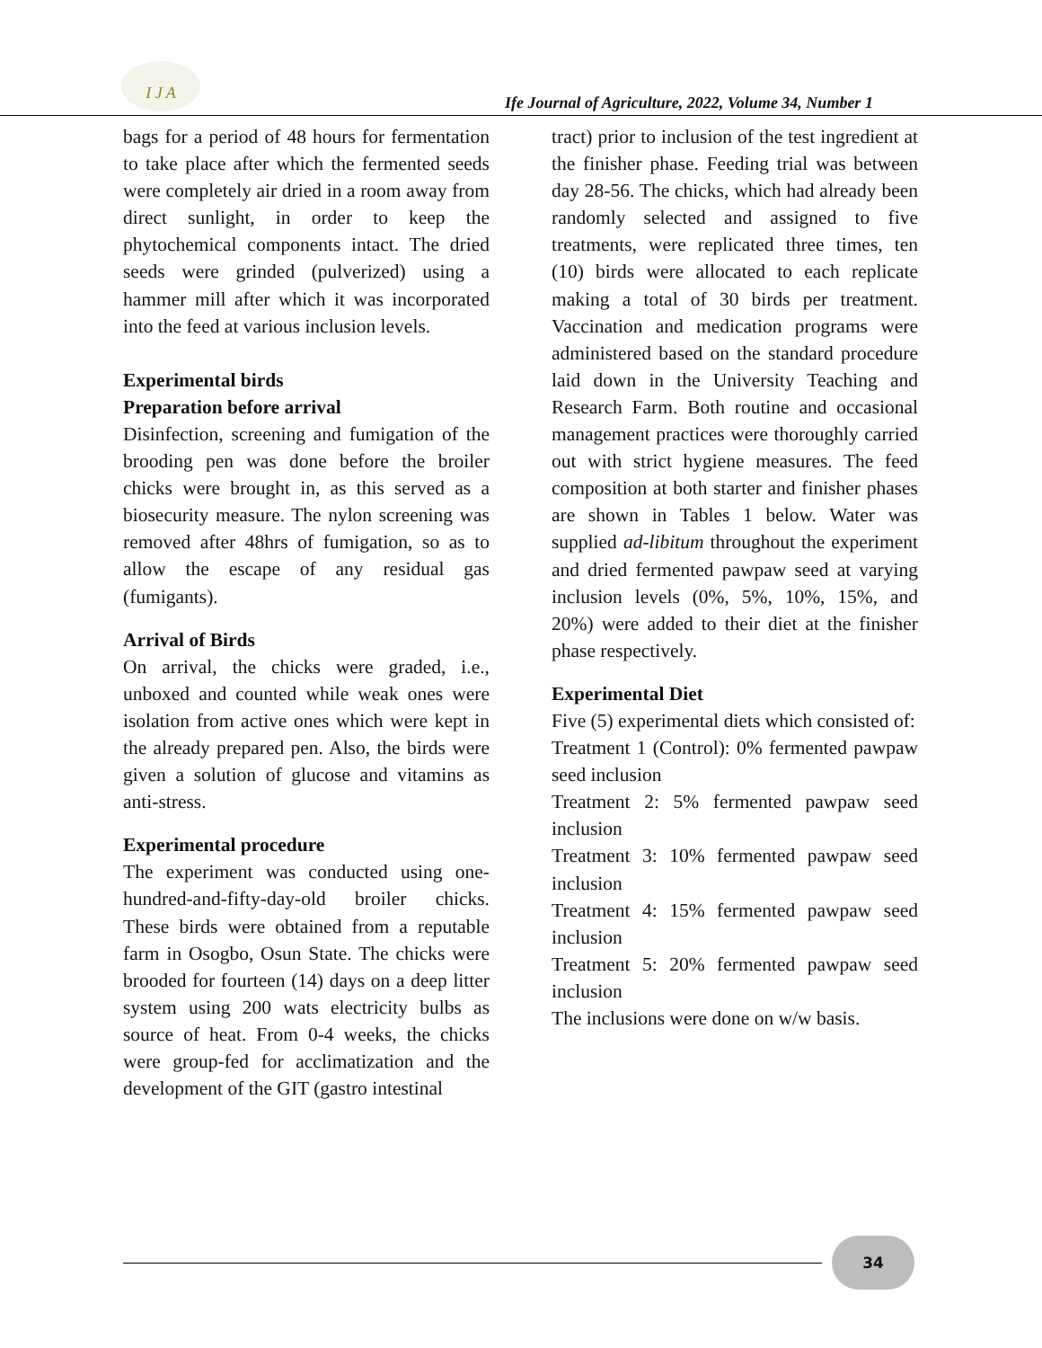I J A
Ife Journal of Agriculture, 2022, Volume 34, Number 1
bags for a period of 48 hours for fermentation to take place after which the fermented seeds were completely air dried in a room away from direct sunlight, in order to keep the phytochemical components intact. The dried seeds were grinded (pulverized) using a hammer mill after which it was incorporated into the feed at various inclusion levels.
Experimental birds
Preparation before arrival
Disinfection, screening and fumigation of the brooding pen was done before the broiler chicks were brought in, as this served as a biosecurity measure. The nylon screening was removed after 48hrs of fumigation, so as to allow the escape of any residual gas (fumigants).
Arrival of Birds
On arrival, the chicks were graded, i.e., unboxed and counted while weak ones were isolation from active ones which were kept in the already prepared pen. Also, the birds were given a solution of glucose and vitamins as anti-stress.
Experimental procedure
The experiment was conducted using one-hundred-and-fifty-day-old broiler chicks. These birds were obtained from a reputable farm in Osogbo, Osun State. The chicks were brooded for fourteen (14) days on a deep litter system using 200 wats electricity bulbs as source of heat. From 0-4 weeks, the chicks were group-fed for acclimatization and the development of the GIT (gastro intestinal
tract) prior to inclusion of the test ingredient at the finisher phase. Feeding trial was between day 28-56. The chicks, which had already been randomly selected and assigned to five treatments, were replicated three times, ten (10) birds were allocated to each replicate making a total of 30 birds per treatment. Vaccination and medication programs were administered based on the standard procedure laid down in the University Teaching and Research Farm. Both routine and occasional management practices were thoroughly carried out with strict hygiene measures. The feed composition at both starter and finisher phases are shown in Tables 1 below. Water was supplied ad-libitum throughout the experiment and dried fermented pawpaw seed at varying inclusion levels (0%, 5%, 10%, 15%, and 20%) were added to their diet at the finisher phase respectively.
Experimental Diet
Five (5) experimental diets which consisted of:
Treatment 1 (Control): 0% fermented pawpaw seed inclusion
Treatment 2: 5% fermented pawpaw seed inclusion
Treatment 3: 10% fermented pawpaw seed inclusion
Treatment 4: 15% fermented pawpaw seed inclusion
Treatment 5: 20% fermented pawpaw seed inclusion
The inclusions were done on w/w basis.
34